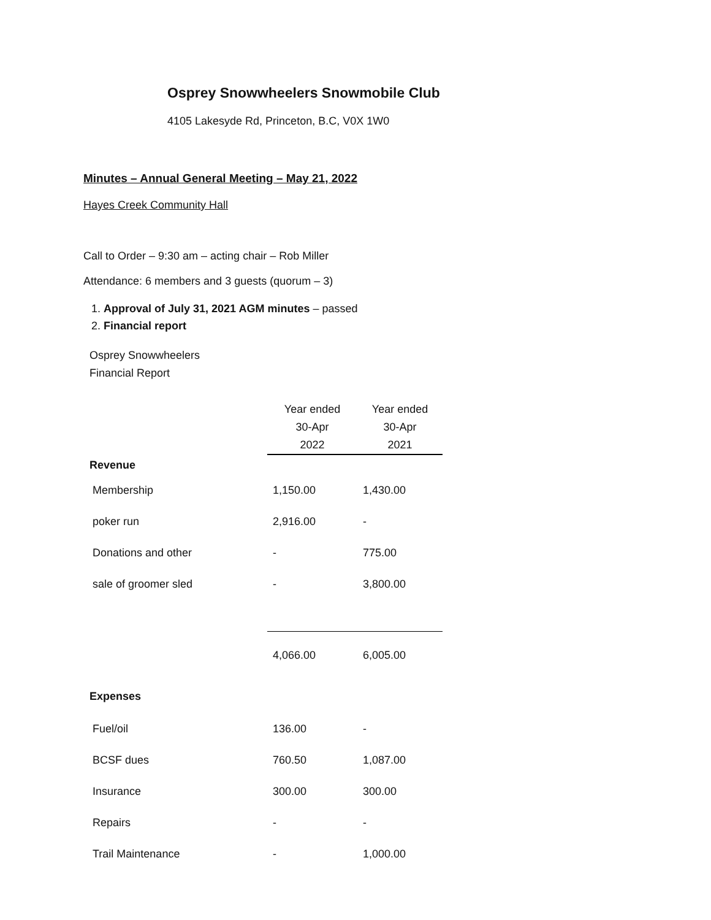Osprey Snowwheelers Snowmobile Club
4105 Lakesyde Rd, Princeton, B.C, V0X 1W0
Minutes – Annual General Meeting – May 21, 2022
Hayes Creek Community Hall
Call to Order – 9:30 am – acting chair – Rob Miller
Attendance: 6 members and 3 guests (quorum – 3)
1. Approval of July 31, 2021 AGM minutes – passed
2. Financial report
Osprey Snowwheelers
Financial Report
| | Year ended 30-Apr 2022 | Year ended 30-Apr 2021 |
| Revenue | | |
| Membership | 1,150.00 | 1,430.00 |
| poker run | 2,916.00 | - |
| Donations and other | - | 775.00 |
| sale of groomer sled | - | 3,800.00 |
| | 4,066.00 | 6,005.00 |
| Expenses | | |
| Fuel/oil | 136.00 | - |
| BCSF dues | 760.50 | 1,087.00 |
| Insurance | 300.00 | 300.00 |
| Repairs | - | - |
| Trail Maintenance | - | 1,000.00 |